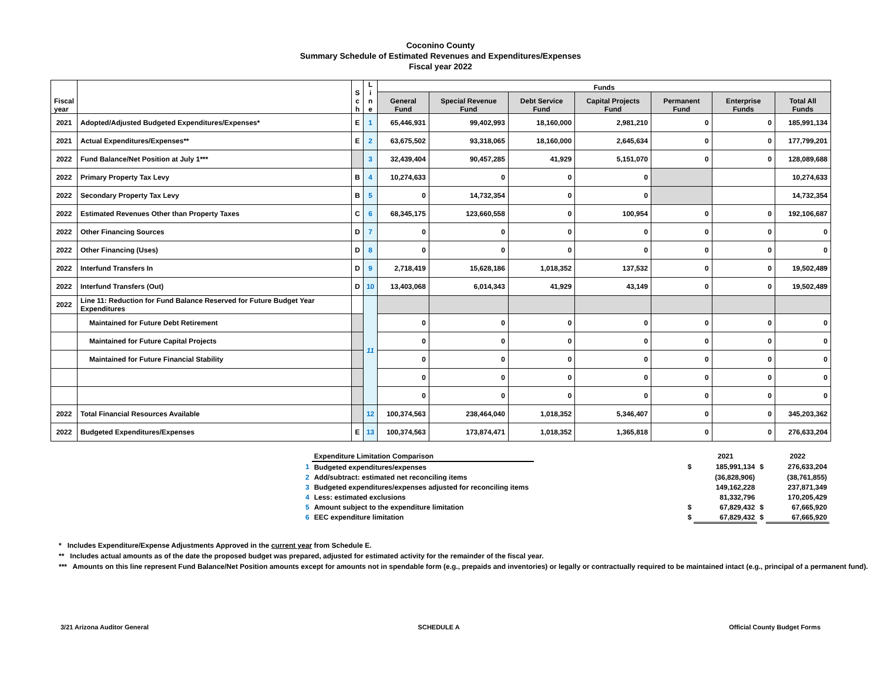Coconino County
Summary Schedule of Estimated Revenues and Expenditures/Expenses
Fiscal year 2022
| Fiscal year | | S c h | L i n e | Funds | | | | | | |
| --- | --- | --- | --- | --- | --- | --- | --- | --- | --- | --- |
| | | | | General Fund | Special Revenue Fund | Debt Service Fund | Capital Projects Fund | Permanent Fund | Enterprise Funds | Total All Funds |
| 2021 | Adopted/Adjusted Budgeted Expenditures/Expenses* | E | 1 | 65,446,931 | 99,402,993 | 18,160,000 | 2,981,210 | 0 | 0 | 185,991,134 |
| 2021 | Actual Expenditures/Expenses** | E | 2 | 63,675,502 | 93,318,065 | 18,160,000 | 2,645,634 | 0 | 0 | 177,799,201 |
| 2022 | Fund Balance/Net Position at July 1*** | | 3 | 32,439,404 | 90,457,285 | 41,929 | 5,151,070 | 0 | 0 | 128,089,688 |
| 2022 | Primary Property Tax Levy | B | 4 | 10,274,633 | 0 | 0 | 0 | | | 10,274,633 |
| 2022 | Secondary Property Tax Levy | B | 5 | 0 | 14,732,354 | 0 | 0 | | | 14,732,354 |
| 2022 | Estimated Revenues Other than Property Taxes | C | 6 | 68,345,175 | 123,660,558 | 0 | 100,954 | 0 | 0 | 192,106,687 |
| 2022 | Other Financing Sources | D | 7 | 0 | 0 | 0 | 0 | 0 | 0 | 0 |
| 2022 | Other Financing (Uses) | D | 8 | 0 | 0 | 0 | 0 | 0 | 0 | 0 |
| 2022 | Interfund Transfers In | D | 9 | 2,718,419 | 15,628,186 | 1,018,352 | 137,532 | 0 | 0 | 19,502,489 |
| 2022 | Interfund Transfers (Out) | D | 10 | 13,403,068 | 6,014,343 | 41,929 | 43,149 | 0 | 0 | 19,502,489 |
| 2022 | Line 11: Reduction for Fund Balance Reserved for Future Budget Year Expenditures | | 11 | | | | | | | |
| | Maintained for Future Debt Retirement | | | 0 | 0 | 0 | 0 | 0 | 0 | 0 |
| | Maintained for Future Capital Projects | | | 0 | 0 | 0 | 0 | 0 | 0 | 0 |
| | Maintained for Future Financial Stability | | | 0 | 0 | 0 | 0 | 0 | 0 | 0 |
| | | | | 0 | 0 | 0 | 0 | 0 | 0 | 0 |
| | | | | 0 | 0 | 0 | 0 | 0 | 0 | 0 |
| 2022 | Total Financial Resources Available | | 12 | 100,374,563 | 238,464,040 | 1,018,352 | 5,346,407 | 0 | 0 | 345,203,362 |
| 2022 | Budgeted Expenditures/Expenses | E | 13 | 100,374,563 | 173,874,471 | 1,018,352 | 1,365,818 | 0 | 0 | 276,633,204 |
| | Expenditure Limitation Comparison | | | 2021 | | 2022 |
| 1 | Budgeted expenditures/expenses | | $ | 185,991,134 | $ | 276,633,204 |
| 2 | Add/subtract: estimated net reconciling items | | | (36,828,906) | | (38,761,855) |
| 3 | Budgeted expenditures/expenses adjusted for reconciling items | | | 149,162,228 | | 237,871,349 |
| 4 | Less: estimated exclusions | | | 81,332,796 | | 170,205,429 |
| 5 | Amount subject to the expenditure limitation | | $ | 67,829,432 | $ | 67,665,920 |
| 6 | EEC expenditure limitation | | $ | 67,829,432 | $ | 67,665,920 |
* Includes Expenditure/Expense Adjustments Approved in the current year from Schedule E.
** Includes actual amounts as of the date the proposed budget was prepared, adjusted for estimated activity for the remainder of the fiscal year.
*** Amounts on this line represent Fund Balance/Net Position amounts except for amounts not in spendable form (e.g., prepaids and inventories) or legally or contractually required to be maintained intact (e.g., principal of a permanent fund).
3/21 Arizona Auditor General SCHEDULE A Official County Budget Forms